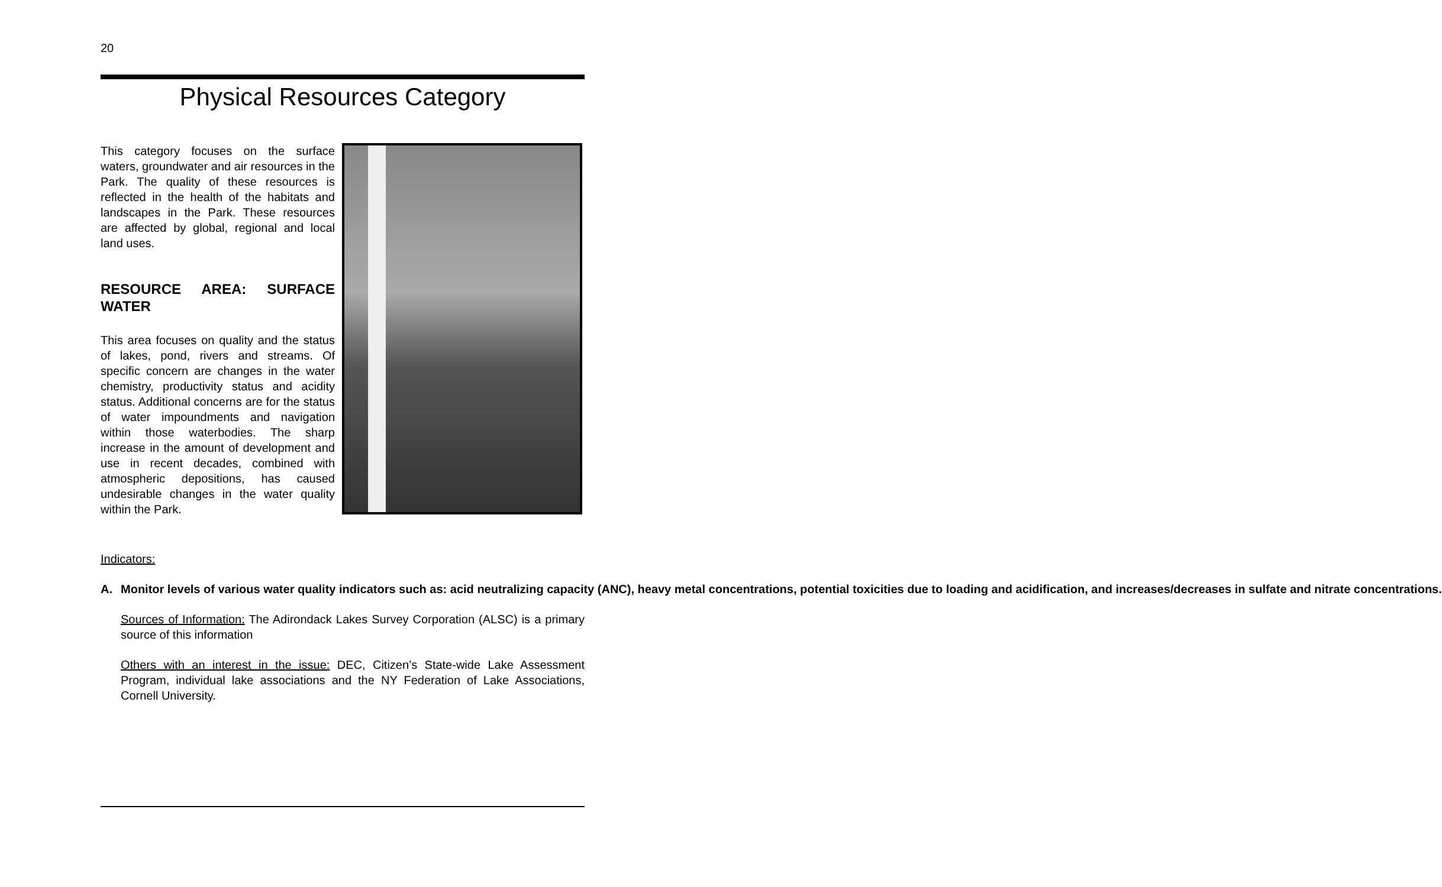20
Physical Resources Category
This category focuses on the surface waters, groundwater and air resources in the Park. The quality of these resources is reflected in the health of the habitats and landscapes in the Park. These resources are affected by global, regional and local land uses.
RESOURCE AREA: SURFACE WATER
This area focuses on quality and the status of lakes, pond, rivers and streams. Of specific concern are changes in the water chemistry, productivity status and acidity status. Additional concerns are for the status of water impoundments and navigation within those waterbodies. The sharp increase in the amount of development and use in recent decades, combined with atmospheric depositions, has caused undesirable changes in the water quality within the Park.
Indicators:
A. Monitor levels of various water quality indicators such as: acid neutralizing capacity (ANC), heavy metal concentrations, potential toxicities due to loading and acidification, and increases/decreases in sulfate and nitrate concentrations.
Sources of Information: The Adirondack Lakes Survey Corporation (ALSC) is a primary source of this information
Others with an interest in the issue: DEC, Citizen’s State-wide Lake Assessment Program, individual lake associations and the NY Federation of Lake Associations, Cornell University.